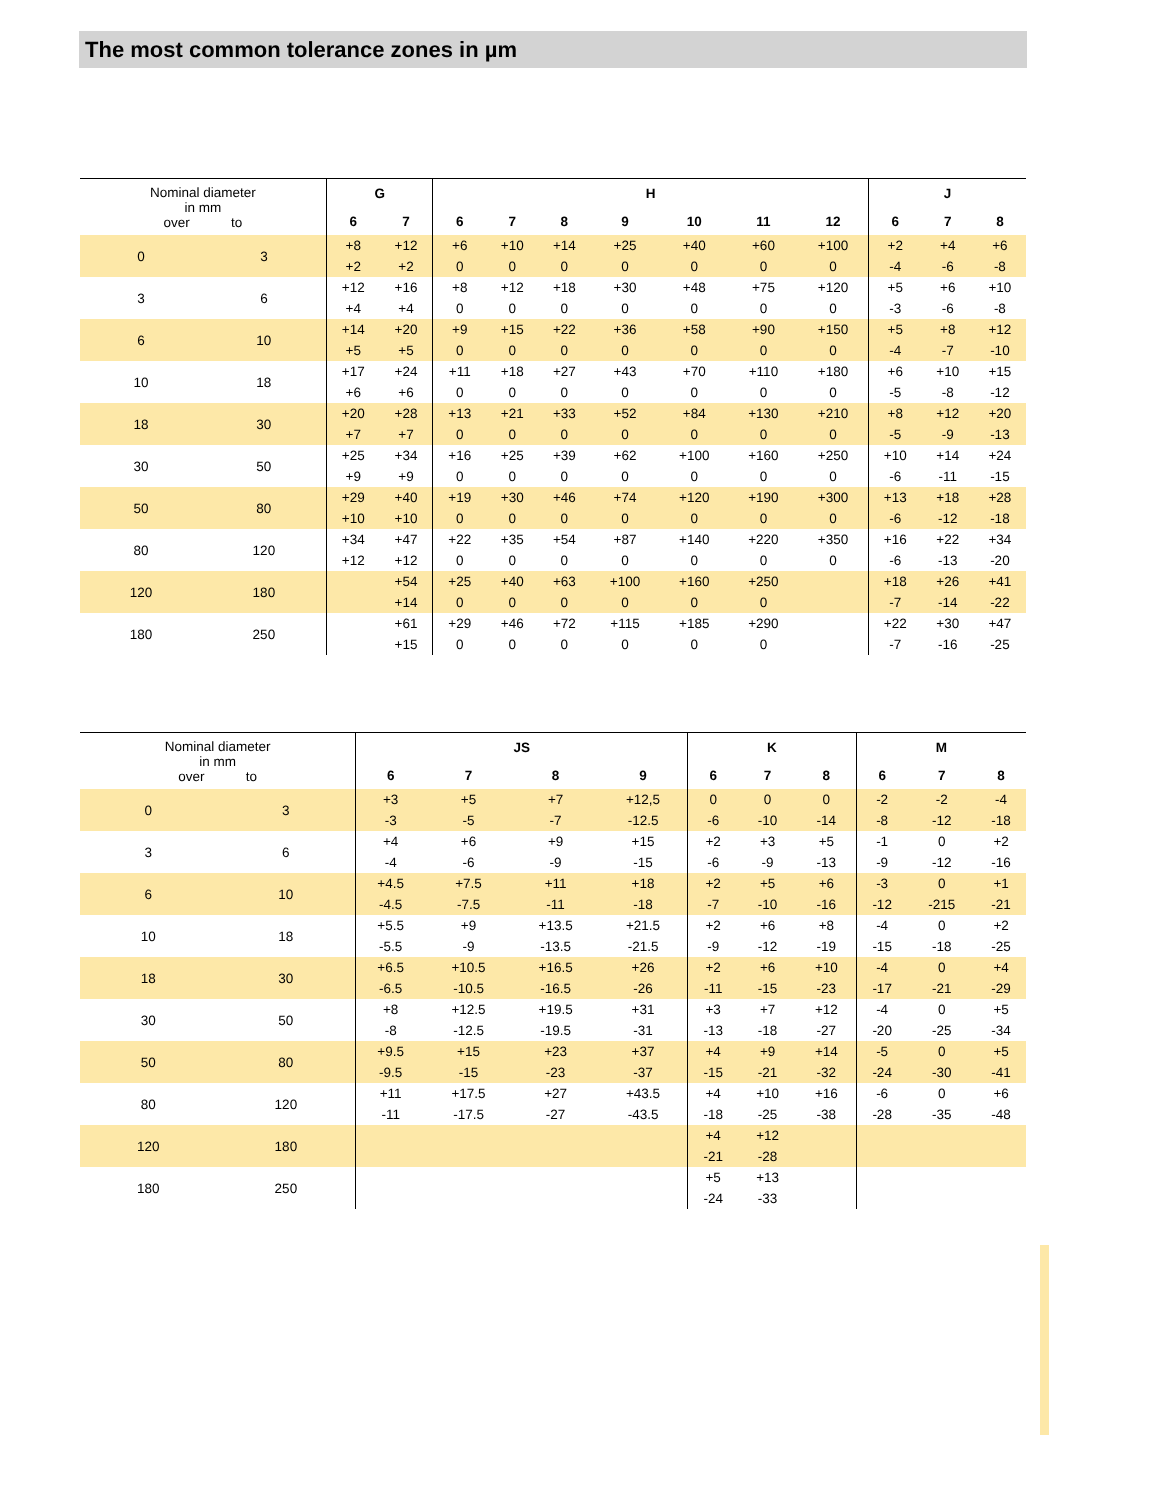The most common tolerance zones in µm
| Nominal diameter in mm over to | | G | | H | | | | | | | J | | |
| --- | --- | --- | --- | --- | --- | --- | --- | --- | --- | --- | --- | --- | --- |
| | | 6 | 7 | 6 | 7 | 8 | 9 | 10 | 11 | 12 | 6 | 7 | 8 |
| 0 | 3 | +8 | +12 | +6 | +10 | +14 | +25 | +40 | +60 | +100 | +2 | +4 | +6 |
| | | +2 | +2 | 0 | 0 | 0 | 0 | 0 | 0 | 0 | -4 | -6 | -8 |
| 3 | 6 | +12 | +16 | +8 | +12 | +18 | +30 | +48 | +75 | +120 | +5 | +6 | +10 |
| | | +4 | +4 | 0 | 0 | 0 | 0 | 0 | 0 | 0 | -3 | -6 | -8 |
| 6 | 10 | +14 | +20 | +9 | +15 | +22 | +36 | +58 | +90 | +150 | +5 | +8 | +12 |
| | | +5 | +5 | 0 | 0 | 0 | 0 | 0 | 0 | 0 | -4 | -7 | -10 |
| 10 | 18 | +17 | +24 | +11 | +18 | +27 | +43 | +70 | +110 | +180 | +6 | +10 | +15 |
| | | +6 | +6 | 0 | 0 | 0 | 0 | 0 | 0 | 0 | -5 | -8 | -12 |
| 18 | 30 | +20 | +28 | +13 | +21 | +33 | +52 | +84 | +130 | +210 | +8 | +12 | +20 |
| | | +7 | +7 | 0 | 0 | 0 | 0 | 0 | 0 | 0 | -5 | -9 | -13 |
| 30 | 50 | +25 | +34 | +16 | +25 | +39 | +62 | +100 | +160 | +250 | +10 | +14 | +24 |
| | | +9 | +9 | 0 | 0 | 0 | 0 | 0 | 0 | 0 | -6 | -11 | -15 |
| 50 | 80 | +29 | +40 | +19 | +30 | +46 | +74 | +120 | +190 | +300 | +13 | +18 | +28 |
| | | +10 | +10 | 0 | 0 | 0 | 0 | 0 | 0 | 0 | -6 | -12 | -18 |
| 80 | 120 | +34 | +47 | +22 | +35 | +54 | +87 | +140 | +220 | +350 | +16 | +22 | +34 |
| | | +12 | +12 | 0 | 0 | 0 | 0 | 0 | 0 | 0 | -6 | -13 | -20 |
| 120 | 180 | | +54 | +25 | +40 | +63 | +100 | +160 | +250 | | +18 | +26 | +41 |
| | | | +14 | 0 | 0 | 0 | 0 | 0 | 0 | | -7 | -14 | -22 |
| 180 | 250 | | +61 | +29 | +46 | +72 | +115 | +185 | +290 | | +22 | +30 | +47 |
| | | | +15 | 0 | 0 | 0 | 0 | 0 | 0 | | -7 | -16 | -25 |
| Nominal diameter in mm over to | | JS | | | | K | | | M | | |
| --- | --- | --- | --- | --- | --- | --- | --- | --- | --- | --- | --- |
| | | 6 | 7 | 8 | 9 | 6 | 7 | 8 | 6 | 7 | 8 |
| 0 | 3 | +3 | +5 | +7 | +12,5 | 0 | 0 | 0 | -2 | -2 | -4 |
| | | -3 | -5 | -7 | -12.5 | -6 | -10 | -14 | -8 | -12 | -18 |
| 3 | 6 | +4 | +6 | +9 | +15 | +2 | +3 | +5 | -1 | 0 | +2 |
| | | -4 | -6 | -9 | -15 | -6 | -9 | -13 | -9 | -12 | -16 |
| 6 | 10 | +4.5 | +7.5 | +11 | +18 | +2 | +5 | +6 | -3 | 0 | +1 |
| | | -4.5 | -7.5 | -11 | -18 | -7 | -10 | -16 | -12 | -215 | -21 |
| 10 | 18 | +5.5 | +9 | +13.5 | +21.5 | +2 | +6 | +8 | -4 | 0 | +2 |
| | | -5.5 | -9 | -13.5 | -21.5 | -9 | -12 | -19 | -15 | -18 | -25 |
| 18 | 30 | +6.5 | +10.5 | +16.5 | +26 | +2 | +6 | +10 | -4 | 0 | +4 |
| | | -6.5 | -10.5 | -16.5 | -26 | -11 | -15 | -23 | -17 | -21 | -29 |
| 30 | 50 | +8 | +12.5 | +19.5 | +31 | +3 | +7 | +12 | -4 | 0 | +5 |
| | | -8 | -12.5 | -19.5 | -31 | -13 | -18 | -27 | -20 | -25 | -34 |
| 50 | 80 | +9.5 | +15 | +23 | +37 | +4 | +9 | +14 | -5 | 0 | +5 |
| | | -9.5 | -15 | -23 | -37 | -15 | -21 | -32 | -24 | -30 | -41 |
| 80 | 120 | +11 | +17.5 | +27 | +43.5 | +4 | +10 | +16 | -6 | 0 | +6 |
| | | -11 | -17.5 | -27 | -43.5 | -18 | -25 | -38 | -28 | -35 | -48 |
| 120 | 180 | | | | | +4 | +12 | | | | |
| | | | | | | -21 | -28 | | | | |
| 180 | 250 | | | | | +5 | +13 | | | | |
| | | | | | | -24 | -33 | | | | |